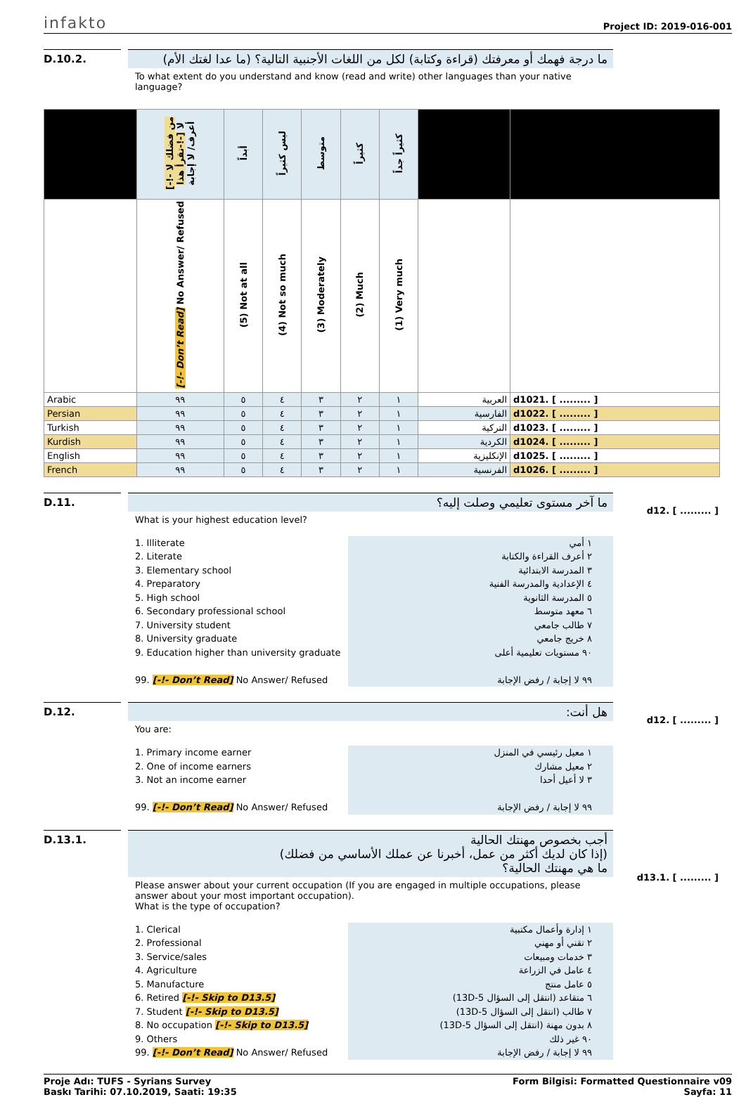infakto Project ID: 2019-016-001
D.10.2. ما درجة فهمك أو معرفتك (قراءة وكتابة) لكل من اللغات الأجنبية التالية؟ (ما عدا لغتك الأم)
To what extent do you understand and know (read and write) other languages than your native language?
| | [-!- من فضلك لا تقرأ هذا-!-] لا أعرف/ لا إجابة | أبداً | ليس كثيراً | متوسط | كثيراً | كثيراً جداً | | |
| --- | --- | --- | --- | --- | --- | --- | --- | --- |
| | [-!- Don’t Read] No Answer/ Refused | (5) Not at all | (4) Not so much | (3) Moderately | (2) Much | (1) Very much | | |
| Arabic | ٩٩ | ٥ | ٤ | ٣ | ٢ | ١ | العربية | d1021. [ ......... ] |
| Persian | ٩٩ | ٥ | ٤ | ٣ | ٢ | ١ | الفارسية | d1022. [ ......... ] |
| Turkish | ٩٩ | ٥ | ٤ | ٣ | ٢ | ١ | التركية | d1023. [ ......... ] |
| Kurdish | ٩٩ | ٥ | ٤ | ٣ | ٢ | ١ | الكردية | d1024. [ ......... ] |
| English | ٩٩ | ٥ | ٤ | ٣ | ٢ | ١ | الإنكليزية | d1025. [ ......... ] |
| French | ٩٩ | ٥ | ٤ | ٣ | ٢ | ١ | الفرنسية | d1026. [ ......... ] |
D.11. ما آخر مستوى تعليمي وصلت إليه؟
What is your highest education level?
1. Illiterate
2. Literate
3. Elementary school
4. Preparatory
5. High school
6. Secondary professional school
7. University student
8. University graduate
9. Education higher than university graduate
99. [-!- Don’t Read] No Answer/ Refused
١ أمي
٢ أعرف القراءة والكتابة
٣ المدرسة الابتدائية
٤ الإعدادية والمدرسة الفنية
٥ المدرسة الثانوية
٦ معهد متوسط
٧ طالب جامعي
٨ خريج جامعي
٩٠ مستويات تعليمية أعلى
٩٩ لا إجابة / رفض الإجابة
d12. [ ......... ]
D.12. هل أنت:
You are:
1. Primary income earner
2. One of income earners
3. Not an income earner
99. [-!- Don’t Read] No Answer/ Refused
١ معيل رئيسي في المنزل
٢ معيل مشارك
٣ لا أعيل أحدا
٩٩ لا إجابة / رفض الإجابة
d12. [ ......... ]
D.13.1. أجب بخصوص مهنتك الحالية
(إذا كان لديك أكثر من عمل، أخبرنا عن عملك الأساسي من فضلك)
ما هي مهنتك الحالية؟
Please answer about your current occupation (If you are engaged in multiple occupations, please answer about your most important occupation).
What is the type of occupation?
1. Clerical
2. Professional
3. Service/sales
4. Agriculture
5. Manufacture
6. Retired [-!- Skip to D13.5]
7. Student [-!- Skip to D13.5]
8. No occupation [-!- Skip to D13.5]
9. Others
99. [-!- Don’t Read] No Answer/ Refused
١ إدارة وأعمال مكتبية
٢ تقني أو مهني
٣ خدمات ومبيعات
٤ عامل في الزراعة
٥ عامل منتج
٦ متقاعد (انتقل إلى السؤال 5-13D)
٧ طالب (انتقل إلى السؤال 5-13D)
٨ بدون مهنة (انتقل إلى السؤال 5-13D)
٩٠ غير ذلك
٩٩ لا إجابة / رفض الإجابة
d13.1. [ ......... ]
Proje Adı: TUFS - Syrians Survey
Baskı Tarihi: 07.10.2019, Saati: 19:35
Form Bilgisi: Formatted Questionnaire v09
Sayfa: 11